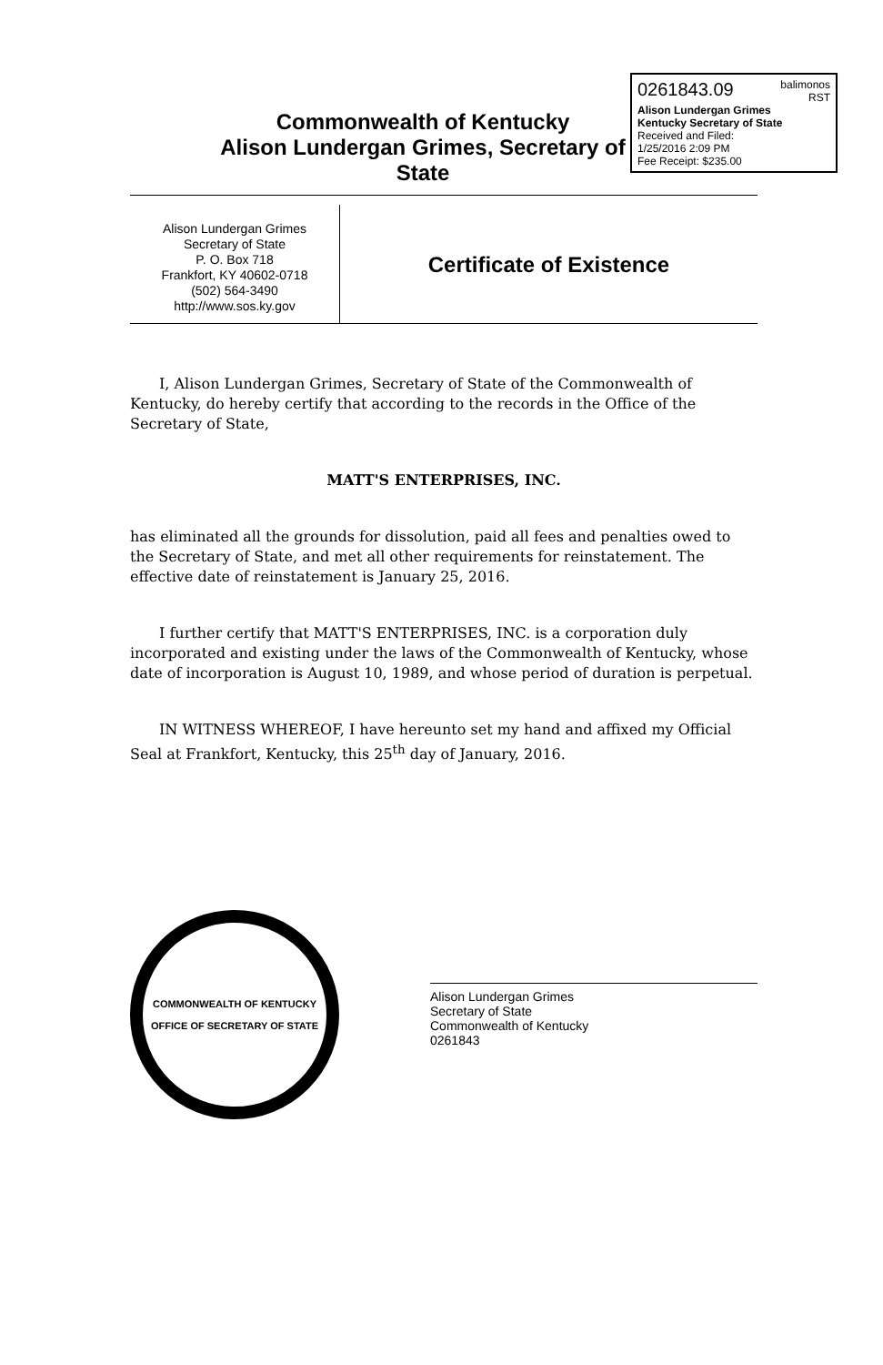0261843.09 balimonos
RST
Alison Lundergan Grimes
Kentucky Secretary of State
Received and Filed:
1/25/2016 2:09 PM
Fee Receipt: $235.00
Commonwealth of Kentucky
Alison Lundergan Grimes, Secretary of State
Alison Lundergan Grimes
Secretary of State
P. O. Box 718
Frankfort, KY 40602-0718
(502) 564-3490
http://www.sos.ky.gov
Certificate of Existence
I, Alison Lundergan Grimes, Secretary of State of the Commonwealth of Kentucky, do hereby certify that according to the records in the Office of the Secretary of State,
MATT'S ENTERPRISES, INC.
has eliminated all the grounds for dissolution, paid all fees and penalties owed to the Secretary of State, and met all other requirements for reinstatement. The effective date of reinstatement is January 25, 2016.
I further certify that MATT'S ENTERPRISES, INC. is a corporation duly incorporated and existing under the laws of the Commonwealth of Kentucky, whose date of incorporation is August 10, 1989, and whose period of duration is perpetual.
IN WITNESS WHEREOF, I have hereunto set my hand and affixed my Official Seal at Frankfort, Kentucky, this 25<sup>th</sup> day of January, 2016.
COMMONWEALTH OF KENTUCKY
OFFICE OF SECRETARY OF STATE
Alison Lundergan Grimes
Secretary of State
Commonwealth of Kentucky
0261843